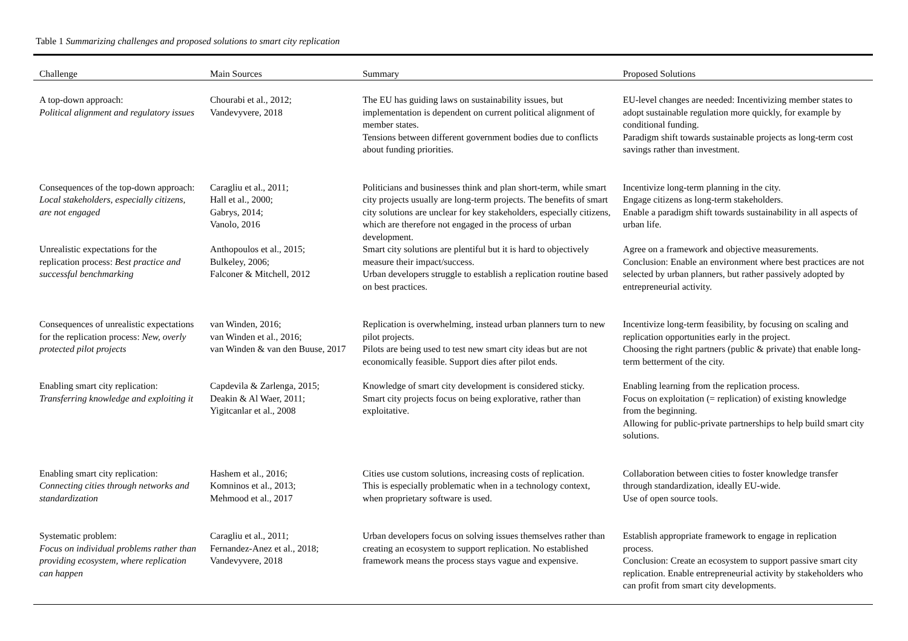Table 1 Summarizing challenges and proposed solutions to smart city replication
| Challenge | Main Sources | Summary | Proposed Solutions |
| --- | --- | --- | --- |
| A top-down approach: Political alignment and regulatory issues | Chourabi et al., 2012; Vandevyvere, 2018 | The EU has guiding laws on sustainability issues, but implementation is dependent on current political alignment of member states. Tensions between different government bodies due to conflicts about funding priorities. | EU-level changes are needed: Incentivizing member states to adopt sustainable regulation more quickly, for example by conditional funding. Paradigm shift towards sustainable projects as long-term cost savings rather than investment. |
| Consequences of the top-down approach: Local stakeholders, especially citizens, are not engaged | Caragliu et al., 2011; Hall et al., 2000; Gabrys, 2014; Vanolo, 2016 | Politicians and businesses think and plan short-term, while smart city projects usually are long-term projects. The benefits of smart city solutions are unclear for key stakeholders, especially citizens, which are therefore not engaged in the process of urban development. | Incentivize long-term planning in the city. Engage citizens as long-term stakeholders. Enable a paradigm shift towards sustainability in all aspects of urban life. |
| Unrealistic expectations for the replication process: Best practice and successful benchmarking | Anthopoulos et al., 2015; Bulkeley, 2006; Falconer & Mitchell, 2012 | Smart city solutions are plentiful but it is hard to objectively measure their impact/success. Urban developers struggle to establish a replication routine based on best practices. | Agree on a framework and objective measurements. Conclusion: Enable an environment where best practices are not selected by urban planners, but rather passively adopted by entrepreneurial activity. |
| Consequences of unrealistic expectations for the replication process: New, overly protected pilot projects | van Winden, 2016; van Winden et al., 2016; van Winden & van den Buuse, 2017 | Replication is overwhelming, instead urban planners turn to new pilot projects. Pilots are being used to test new smart city ideas but are not economically feasible. Support dies after pilot ends. | Incentivize long-term feasibility, by focusing on scaling and replication opportunities early in the project. Choosing the right partners (public & private) that enable long-term betterment of the city. |
| Enabling smart city replication: Transferring knowledge and exploiting it | Capdevila & Zarlenga, 2015; Deakin & Al Waer, 2011; Yigitcanlar et al., 2008 | Knowledge of smart city development is considered sticky. Smart city projects focus on being explorative, rather than exploitative. | Enabling learning from the replication process. Focus on exploitation (= replication) of existing knowledge from the beginning. Allowing for public-private partnerships to help build smart city solutions. |
| Enabling smart city replication: Connecting cities through networks and standardization | Hashem et al., 2016; Komninos et al., 2013; Mehmood et al., 2017 | Cities use custom solutions, increasing costs of replication. This is especially problematic when in a technology context, when proprietary software is used. | Collaboration between cities to foster knowledge transfer through standardization, ideally EU-wide. Use of open source tools. |
| Systematic problem: Focus on individual problems rather than providing ecosystem, where replication can happen | Caragliu et al., 2011; Fernandez-Anez et al., 2018; Vandevyvere, 2018 | Urban developers focus on solving issues themselves rather than creating an ecosystem to support replication. No established framework means the process stays vague and expensive. | Establish appropriate framework to engage in replication process. Conclusion: Create an ecosystem to support passive smart city replication. Enable entrepreneurial activity by stakeholders who can profit from smart city developments. |